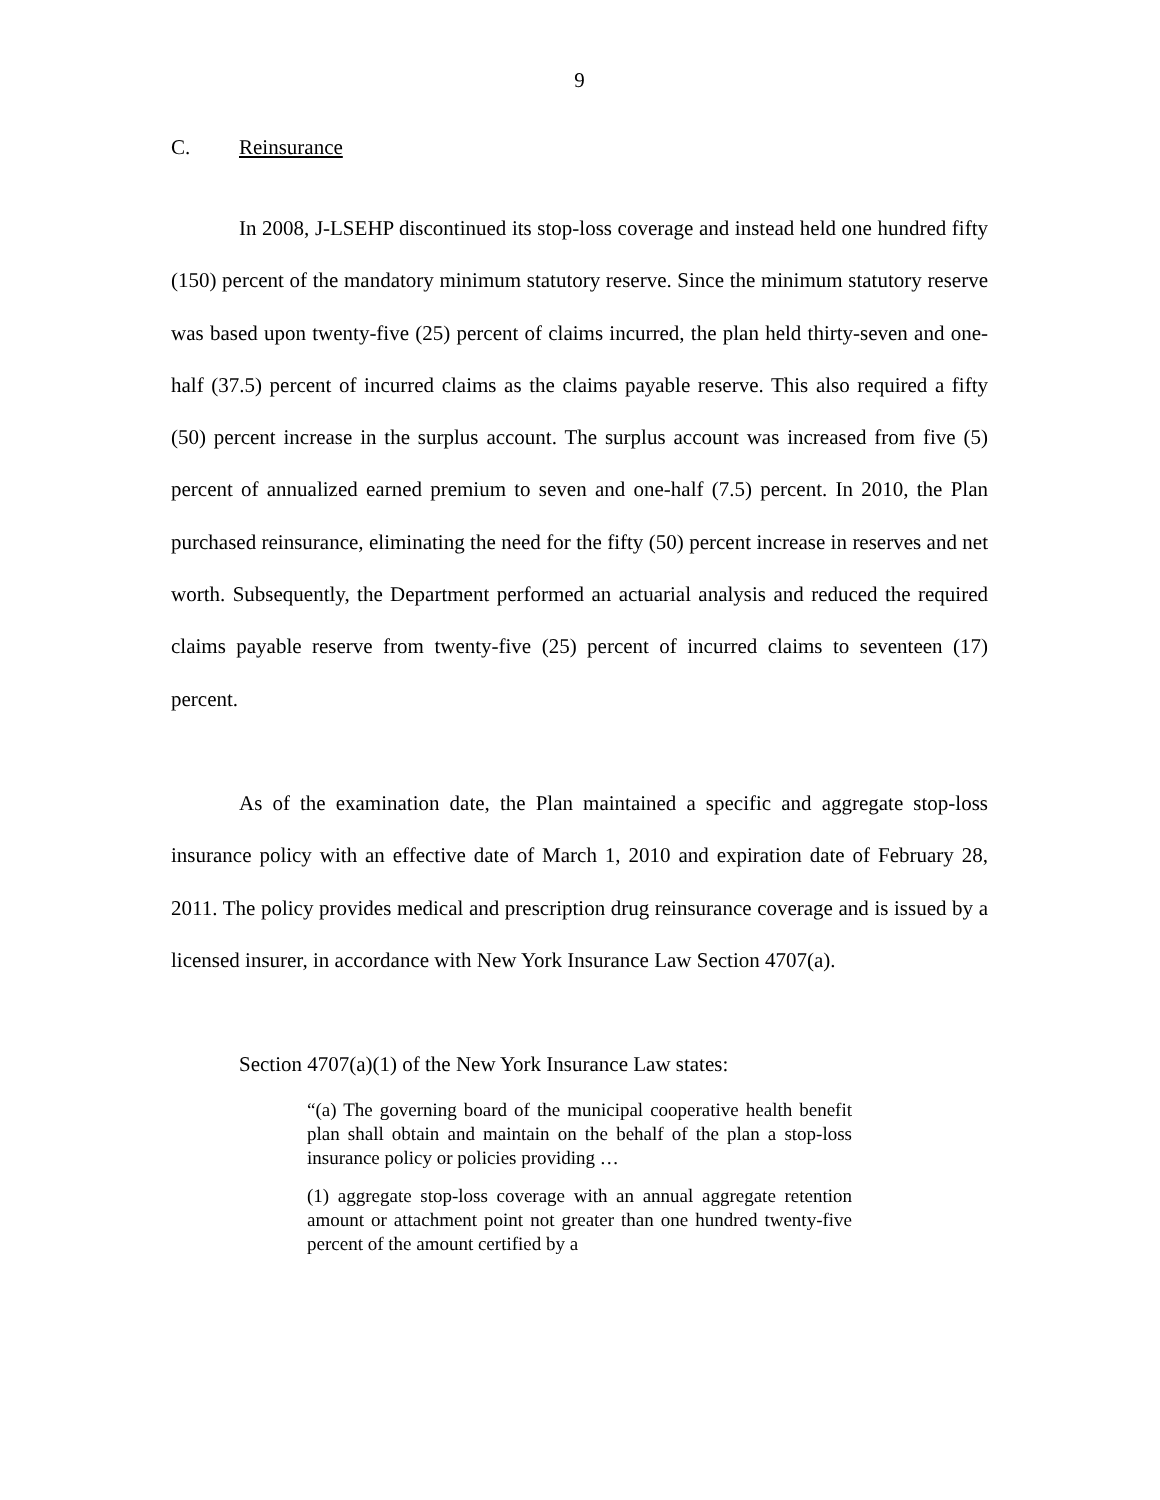9
C. Reinsurance
In 2008, J-LSEHP discontinued its stop-loss coverage and instead held one hundred fifty (150) percent of the mandatory minimum statutory reserve. Since the minimum statutory reserve was based upon twenty-five (25) percent of claims incurred, the plan held thirty-seven and one-half (37.5) percent of incurred claims as the claims payable reserve. This also required a fifty (50) percent increase in the surplus account. The surplus account was increased from five (5) percent of annualized earned premium to seven and one-half (7.5) percent. In 2010, the Plan purchased reinsurance, eliminating the need for the fifty (50) percent increase in reserves and net worth. Subsequently, the Department performed an actuarial analysis and reduced the required claims payable reserve from twenty-five (25) percent of incurred claims to seventeen (17) percent.
As of the examination date, the Plan maintained a specific and aggregate stop-loss insurance policy with an effective date of March 1, 2010 and expiration date of February 28, 2011. The policy provides medical and prescription drug reinsurance coverage and is issued by a licensed insurer, in accordance with New York Insurance Law Section 4707(a).
Section 4707(a)(1) of the New York Insurance Law states:
“(a) The governing board of the municipal cooperative health benefit plan shall obtain and maintain on the behalf of the plan a stop-loss insurance policy or policies providing …
(1) aggregate stop-loss coverage with an annual aggregate retention amount or attachment point not greater than one hundred twenty-five percent of the amount certified by a